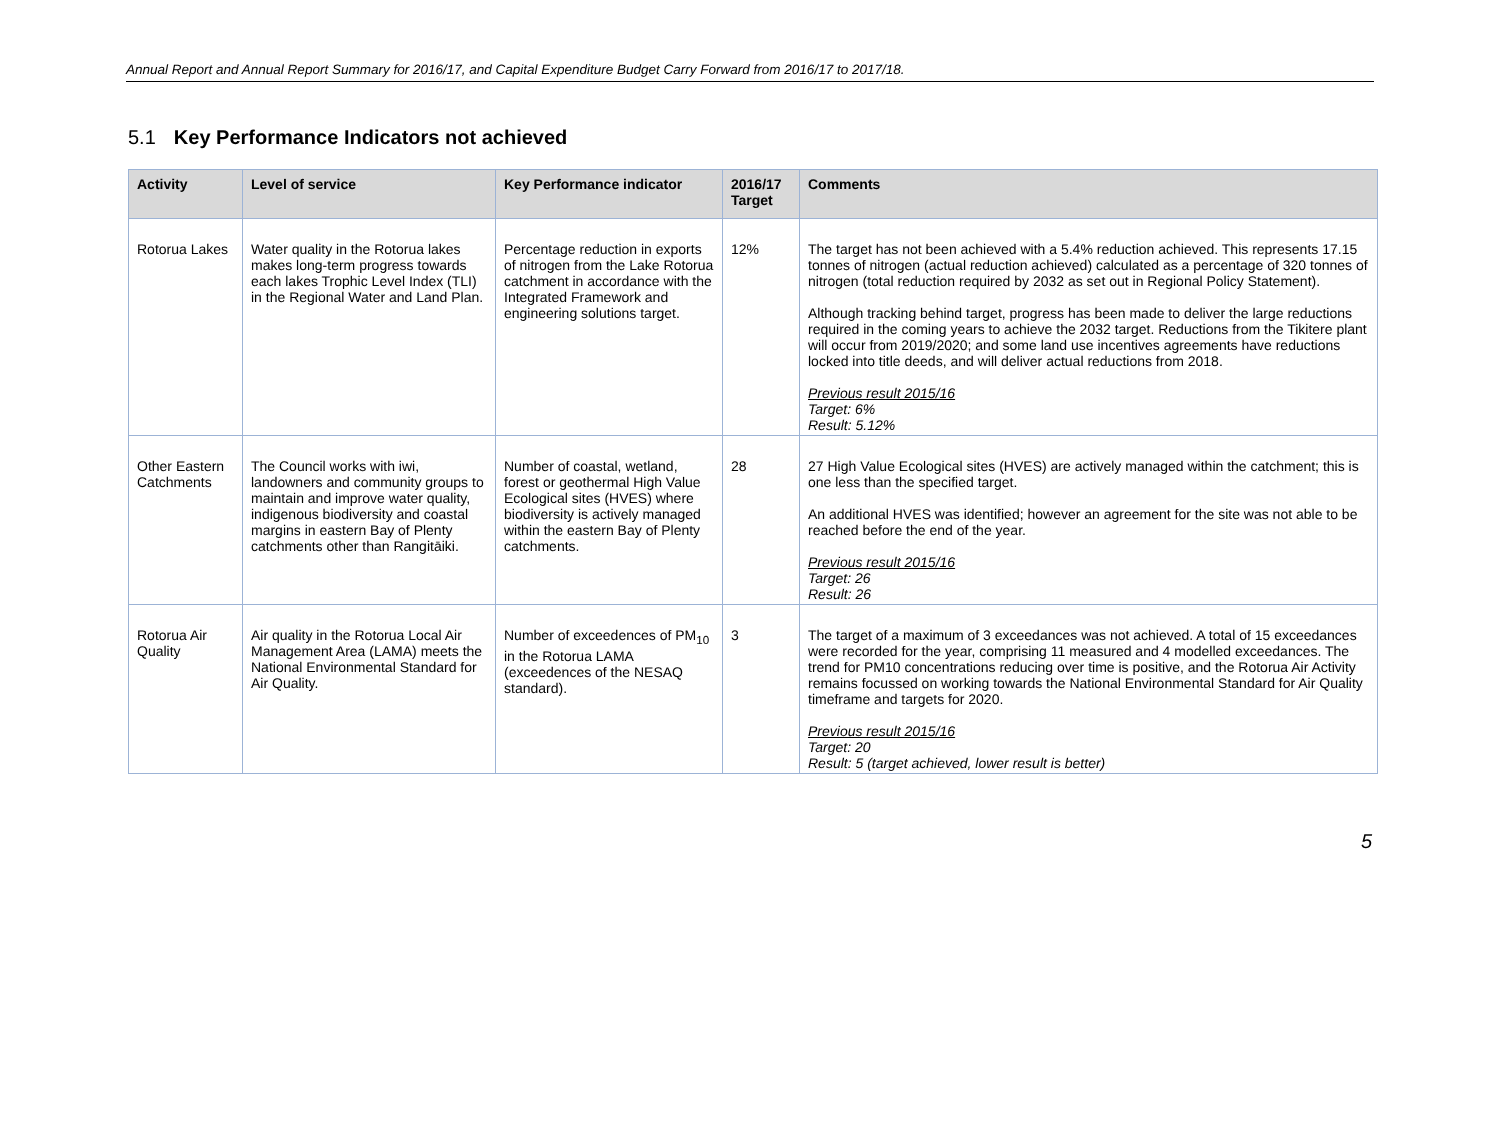Annual Report and Annual Report Summary for 2016/17, and Capital Expenditure Budget Carry Forward from 2016/17 to 2017/18.
5.1 Key Performance Indicators not achieved
| Activity | Level of service | Key Performance indicator | 2016/17 Target | Comments |
| --- | --- | --- | --- | --- |
| Rotorua Lakes | Water quality in the Rotorua lakes makes long-term progress towards each lakes Trophic Level Index (TLI) in the Regional Water and Land Plan. | Percentage reduction in exports of nitrogen from the Lake Rotorua catchment in accordance with the Integrated Framework and engineering solutions target. | 12% | The target has not been achieved with a 5.4% reduction achieved. This represents 17.15 tonnes of nitrogen (actual reduction achieved) calculated as a percentage of 320 tonnes of nitrogen (total reduction required by 2032 as set out in Regional Policy Statement). Although tracking behind target, progress has been made to deliver the large reductions required in the coming years to achieve the 2032 target. Reductions from the Tikitere plant will occur from 2019/2020; and some land use incentives agreements have reductions locked into title deeds, and will deliver actual reductions from 2018. Previous result 2015/16 Target: 6% Result: 5.12% |
| Other Eastern Catchments | The Council works with iwi, landowners and community groups to maintain and improve water quality, indigenous biodiversity and coastal margins in eastern Bay of Plenty catchments other than Rangitāiki. | Number of coastal, wetland, forest or geothermal High Value Ecological sites (HVES) where biodiversity is actively managed within the eastern Bay of Plenty catchments. | 28 | 27 High Value Ecological sites (HVES) are actively managed within the catchment; this is one less than the specified target. An additional HVES was identified; however an agreement for the site was not able to be reached before the end of the year. Previous result 2015/16 Target: 26 Result: 26 |
| Rotorua Air Quality | Air quality in the Rotorua Local Air Management Area (LAMA) meets the National Environmental Standard for Air Quality. | Number of exceedences of PM<sub>10</sub> in the Rotorua LAMA (exceedences of the NESAQ standard). | 3 | The target of a maximum of 3 exceedances was not achieved. A total of 15 exceedances were recorded for the year, comprising 11 measured and 4 modelled exceedances. The trend for PM10 concentrations reducing over time is positive, and the Rotorua Air Activity remains focussed on working towards the National Environmental Standard for Air Quality timeframe and targets for 2020. Previous result 2015/16 Target: 20 Result: 5 (target achieved, lower result is better) |
5